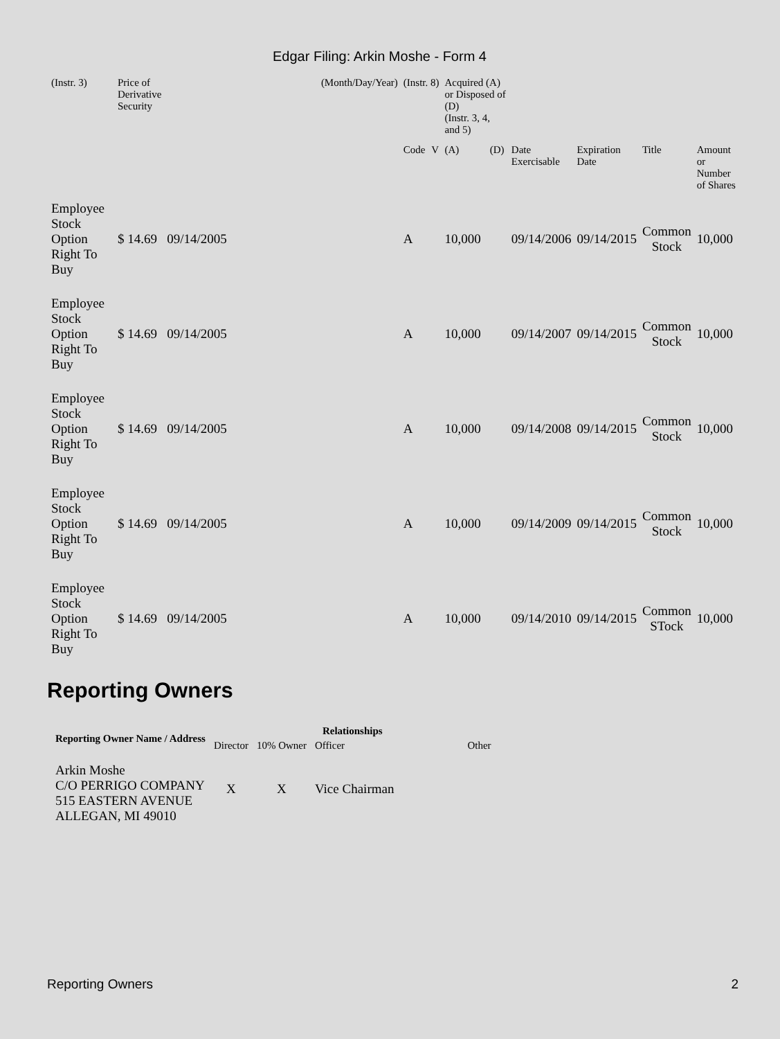Edgar Filing: Arkin Moshe - Form 4
| (Instr. 3) | Price of Derivative Security | | | (Month/Day/Year) | (Instr. 8) | | Acquired (A) or Disposed of (D) (Instr. 3, 4, and 5) | | | | | |
| | | | | | Code | V | (A) | (D) | Date Exercisable | Expiration Date | Title | Amount or Number of Shares |
| Employee Stock Option Right To Buy | $ 14.69 | 09/14/2005 | | | A | | 10,000 | | 09/14/2006 | 09/14/2015 | Common Stock | 10,000 |
| Employee Stock Option Right To Buy | $ 14.69 | 09/14/2005 | | | A | | 10,000 | | 09/14/2007 | 09/14/2015 | Common Stock | 10,000 |
| Employee Stock Option Right To Buy | $ 14.69 | 09/14/2005 | | | A | | 10,000 | | 09/14/2008 | 09/14/2015 | Common Stock | 10,000 |
| Employee Stock Option Right To Buy | $ 14.69 | 09/14/2005 | | | A | | 10,000 | | 09/14/2009 | 09/14/2015 | Common Stock | 10,000 |
| Employee Stock Option Right To Buy | $ 14.69 | 09/14/2005 | | | A | | 10,000 | | 09/14/2010 | 09/14/2015 | Common STock | 10,000 |
Reporting Owners
| Reporting Owner Name / Address | Relationships | | | |
| --- | --- | --- | --- | --- |
| | Director | 10% Owner | Officer | Other |
| Arkin Moshe C/O PERRIGO COMPANY 515 EASTERN AVENUE ALLEGAN, MI 49010 | X | X | Vice Chairman | |
Reporting Owners 2